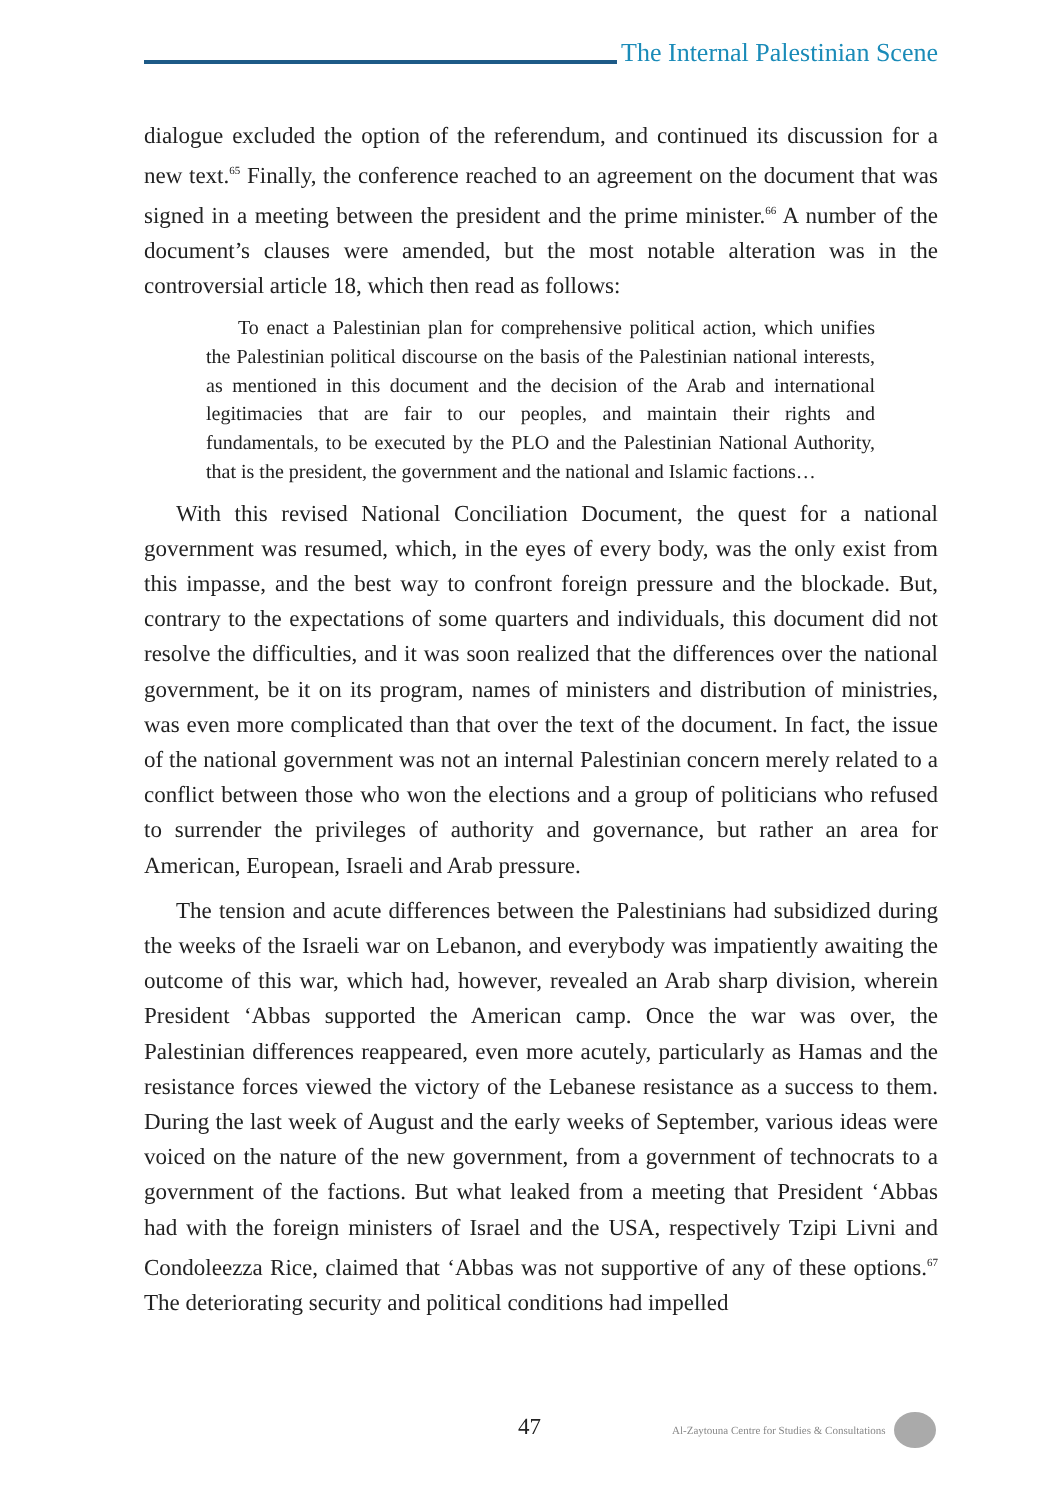The Internal Palestinian Scene
dialogue excluded the option of the referendum, and continued its discussion for a new text.<sup>65</sup> Finally, the conference reached to an agreement on the document that was signed in a meeting between the president and the prime minister.<sup>66</sup> A number of the document’s clauses were amended, but the most notable alteration was in the controversial article 18, which then read as follows:
To enact a Palestinian plan for comprehensive political action, which unifies the Palestinian political discourse on the basis of the Palestinian national interests, as mentioned in this document and the decision of the Arab and international legitimacies that are fair to our peoples, and maintain their rights and fundamentals, to be executed by the PLO and the Palestinian National Authority, that is the president, the government and the national and Islamic factions…
With this revised National Conciliation Document, the quest for a national government was resumed, which, in the eyes of every body, was the only exist from this impasse, and the best way to confront foreign pressure and the blockade. But, contrary to the expectations of some quarters and individuals, this document did not resolve the difficulties, and it was soon realized that the differences over the national government, be it on its program, names of ministers and distribution of ministries, was even more complicated than that over the text of the document. In fact, the issue of the national government was not an internal Palestinian concern merely related to a conflict between those who won the elections and a group of politicians who refused to surrender the privileges of authority and governance, but rather an area for American, European, Israeli and Arab pressure.
The tension and acute differences between the Palestinians had subsidized during the weeks of the Israeli war on Lebanon, and everybody was impatiently awaiting the outcome of this war, which had, however, revealed an Arab sharp division, wherein President ‘Abbas supported the American camp. Once the war was over, the Palestinian differences reappeared, even more acutely, particularly as Hamas and the resistance forces viewed the victory of the Lebanese resistance as a success to them. During the last week of August and the early weeks of September, various ideas were voiced on the nature of the new government, from a government of technocrats to a government of the factions. But what leaked from a meeting that President ‘Abbas had with the foreign ministers of Israel and the USA, respectively Tzipi Livni and Condoleezza Rice, claimed that ‘Abbas was not supportive of any of these options.<sup>67</sup> The deteriorating security and political conditions had impelled
47 Al-Zaytouna Centre for Studies & Consultations